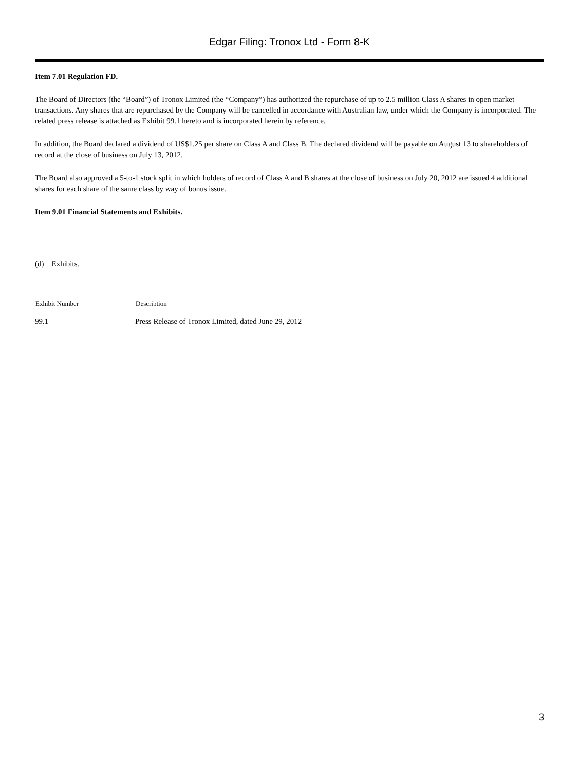Edgar Filing: Tronox Ltd - Form 8-K
Item 7.01 Regulation FD.
The Board of Directors (the “Board”) of Tronox Limited (the “Company”) has authorized the repurchase of up to 2.5 million Class A shares in open market transactions. Any shares that are repurchased by the Company will be cancelled in accordance with Australian law, under which the Company is incorporated. The related press release is attached as Exhibit 99.1 hereto and is incorporated herein by reference.
In addition, the Board declared a dividend of US$1.25 per share on Class A and Class B. The declared dividend will be payable on August 13 to shareholders of record at the close of business on July 13, 2012.
The Board also approved a 5-to-1 stock split in which holders of record of Class A and B shares at the close of business on July 20, 2012 are issued 4 additional shares for each share of the same class by way of bonus issue.
Item 9.01 Financial Statements and Exhibits.
(d) Exhibits.
| Exhibit Number | Description |
| --- | --- |
| 99.1 | Press Release of Tronox Limited, dated June 29, 2012 |
3